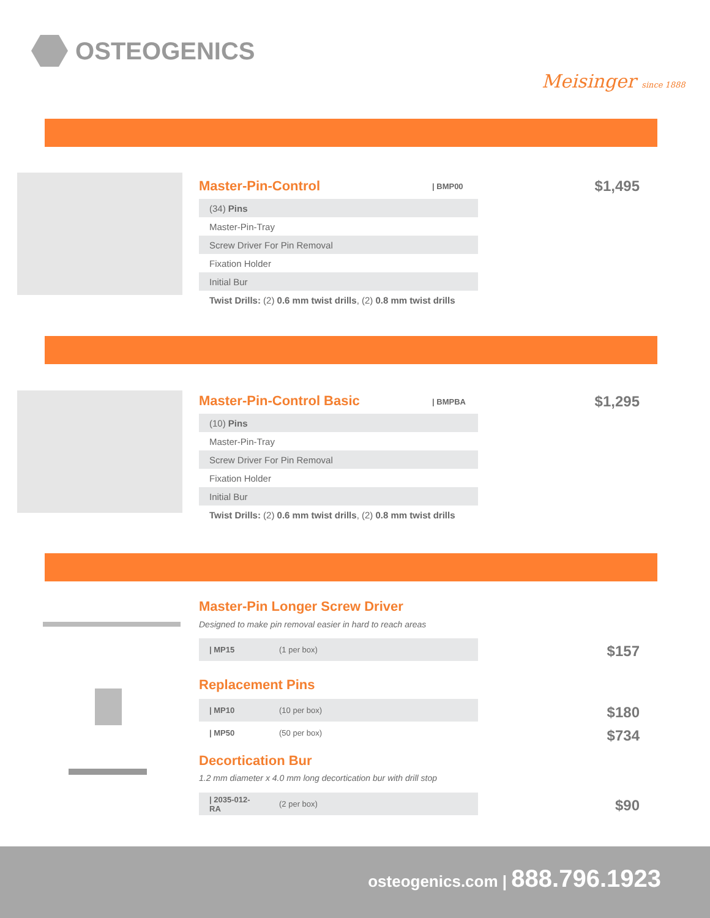OSTEOGENICS
Meisinger since 1888
Master-Pin-Control | BMP00 $1,495
| (34) Pins |
| Master-Pin-Tray |
| Screw Driver For Pin Removal |
| Fixation Holder |
| Initial Bur |
| Twist Drills: (2) 0.6 mm twist drills , (2) 0.8 mm twist drills |
Master-Pin-Control Basic | BMPBA $1,295
| (10) Pins |
| Master-Pin-Tray |
| Screw Driver For Pin Removal |
| Fixation Holder |
| Initial Bur |
| Twist Drills: (2) 0.6 mm twist drills , (2) 0.8 mm twist drills |
Master-Pin Longer Screw Driver
Designed to make pin removal easier in hard to reach areas
| / MP15 | (1 per box) |
$157
Replacement Pins
| / MP10 | (10 per box) |
| / MP50 | (50 per box) |
$180
$734
Decortication Bur
1.2 mm diameter x 4.0 mm long decortication bur with drill stop
| / 2035-012-RA | (2 per box) |
$90
osteogenics.com | 888.796.1923